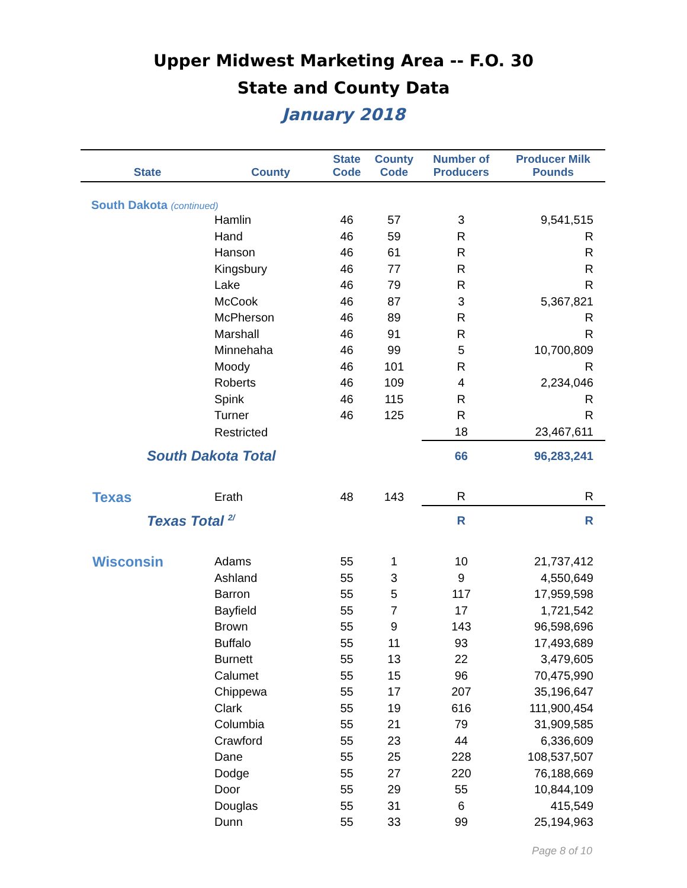Upper Midwest Marketing Area -- F.O. 30
State and County Data
January 2018
| State | County | State Code | County Code | Number of Producers | Producer Milk Pounds |
| --- | --- | --- | --- | --- | --- |
| South Dakota (continued) | | | | | |
| | Hamlin | 46 | 57 | 3 | 9,541,515 |
| | Hand | 46 | 59 | R | R |
| | Hanson | 46 | 61 | R | R |
| | Kingsbury | 46 | 77 | R | R |
| | Lake | 46 | 79 | R | R |
| | McCook | 46 | 87 | 3 | 5,367,821 |
| | McPherson | 46 | 89 | R | R |
| | Marshall | 46 | 91 | R | R |
| | Minnehaha | 46 | 99 | 5 | 10,700,809 |
| | Moody | 46 | 101 | R | R |
| | Roberts | 46 | 109 | 4 | 2,234,046 |
| | Spink | 46 | 115 | R | R |
| | Turner | 46 | 125 | R | R |
| | Restricted | | | 18 | 23,467,611 |
| South Dakota Total | | | | 66 | 96,283,241 |
| Texas | Erath | 48 | 143 | R | R |
| Texas Total <sup>2/</sup> | | | | R | R |
| Wisconsin | Adams | 55 | 1 | 10 | 21,737,412 |
| | Ashland | 55 | 3 | 9 | 4,550,649 |
| | Barron | 55 | 5 | 117 | 17,959,598 |
| | Bayfield | 55 | 7 | 17 | 1,721,542 |
| | Brown | 55 | 9 | 143 | 96,598,696 |
| | Buffalo | 55 | 11 | 93 | 17,493,689 |
| | Burnett | 55 | 13 | 22 | 3,479,605 |
| | Calumet | 55 | 15 | 96 | 70,475,990 |
| | Chippewa | 55 | 17 | 207 | 35,196,647 |
| | Clark | 55 | 19 | 616 | 111,900,454 |
| | Columbia | 55 | 21 | 79 | 31,909,585 |
| | Crawford | 55 | 23 | 44 | 6,336,609 |
| | Dane | 55 | 25 | 228 | 108,537,507 |
| | Dodge | 55 | 27 | 220 | 76,188,669 |
| | Door | 55 | 29 | 55 | 10,844,109 |
| | Douglas | 55 | 31 | 6 | 415,549 |
| | Dunn | 55 | 33 | 99 | 25,194,963 |
Page 8 of 10